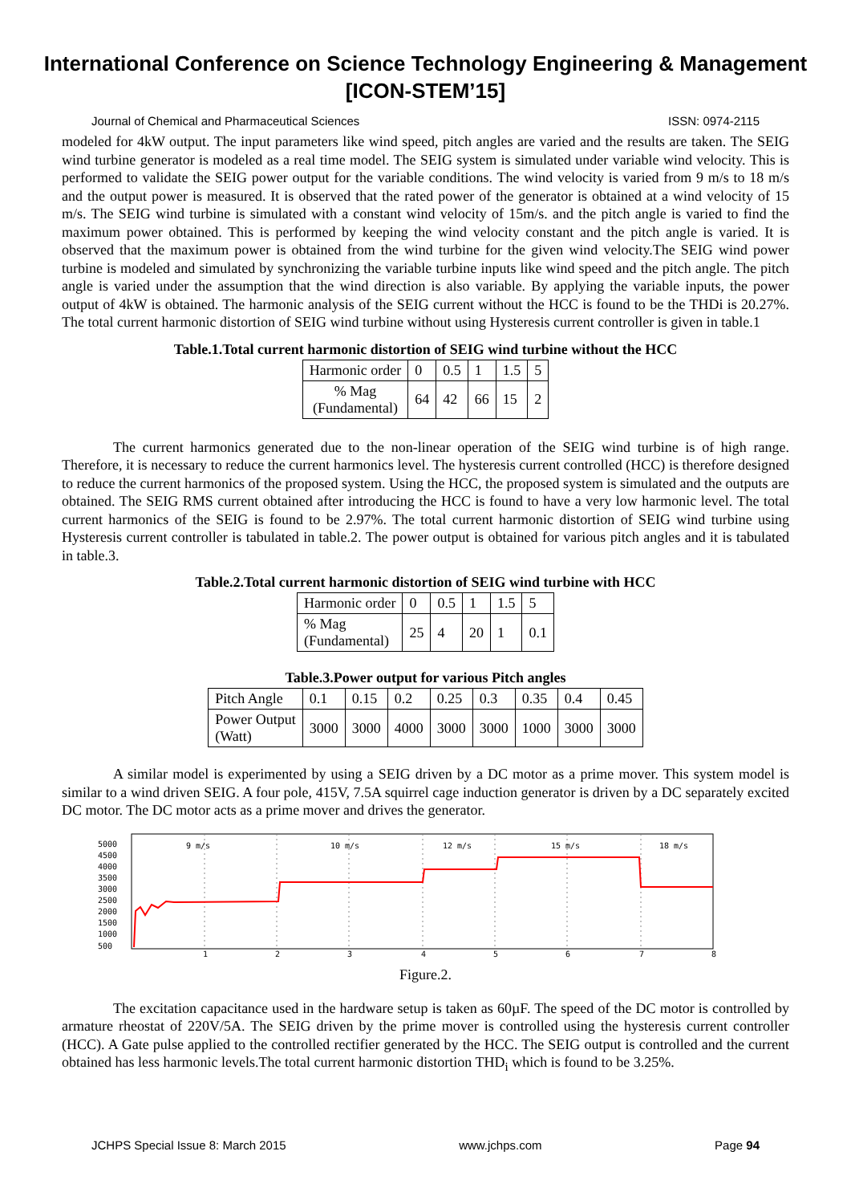International Conference on Science Technology Engineering & Management
[ICON-STEM’15]
Journal of Chemical and Pharmaceutical Sciences ISSN: 0974-2115
modeled for 4kW output. The input parameters like wind speed, pitch angles are varied and the results are taken. The SEIG wind turbine generator is modeled as a real time model. The SEIG system is simulated under variable wind velocity. This is performed to validate the SEIG power output for the variable conditions. The wind velocity is varied from 9 m/s to 18 m/s and the output power is measured. It is observed that the rated power of the generator is obtained at a wind velocity of 15 m/s. The SEIG wind turbine is simulated with a constant wind velocity of 15m/s. and the pitch angle is varied to find the maximum power obtained. This is performed by keeping the wind velocity constant and the pitch angle is varied. It is observed that the maximum power is obtained from the wind turbine for the given wind velocity.The SEIG wind power turbine is modeled and simulated by synchronizing the variable turbine inputs like wind speed and the pitch angle. The pitch angle is varied under the assumption that the wind direction is also variable. By applying the variable inputs, the power output of 4kW is obtained. The harmonic analysis of the SEIG current without the HCC is found to be the THDi is 20.27%. The total current harmonic distortion of SEIG wind turbine without using Hysteresis current controller is given in table.1
Table.1.Total current harmonic distortion of SEIG wind turbine without the HCC
| Harmonic order | 0 | 0.5 | 1 | 1.5 | 5 |
| % Mag (Fundamental) | 64 | 42 | 66 | 15 | 2 |
The current harmonics generated due to the non-linear operation of the SEIG wind turbine is of high range. Therefore, it is necessary to reduce the current harmonics level. The hysteresis current controlled (HCC) is therefore designed to reduce the current harmonics of the proposed system. Using the HCC, the proposed system is simulated and the outputs are obtained. The SEIG RMS current obtained after introducing the HCC is found to have a very low harmonic level. The total current harmonics of the SEIG is found to be 2.97%. The total current harmonic distortion of SEIG wind turbine using Hysteresis current controller is tabulated in table.2. The power output is obtained for various pitch angles and it is tabulated in table.3.
Table.2.Total current harmonic distortion of SEIG wind turbine with HCC
| Harmonic order | 0 | 0.5 | 1 | 1.5 | 5 |
| % Mag (Fundamental) | 25 | 4 | 20 | 1 | 0.1 |
Table.3.Power output for various Pitch angles
| Pitch Angle | 0.1 | 0.15 | 0.2 | 0.25 | 0.3 | 0.35 | 0.4 | 0.45 |
| Power Output (Watt) | 3000 | 3000 | 4000 | 3000 | 3000 | 1000 | 3000 | 3000 |
A similar model is experimented by using a SEIG driven by a DC motor as a prime mover. This system model is similar to a wind driven SEIG. A four pole, 415V, 7.5A squirrel cage induction generator is driven by a DC separately excited DC motor. The DC motor acts as a prime mover and drives the generator.
5000
4500
4000
3500
3000
2500
2000
1500
1000
500
9 m/s
10 m/s
12 m/s
15 m/s
18 m/s
1
2
3
4
5
6
7
8
Figure.2.
The excitation capacitance used in the hardware setup is taken as 60µF. The speed of the DC motor is controlled by armature rheostat of 220V/5A. The SEIG driven by the prime mover is controlled using the hysteresis current controller (HCC). A Gate pulse applied to the controlled rectifier generated by the HCC. The SEIG output is controlled and the current obtained has less harmonic levels.The total current harmonic distortion THD<sub>i</sub> which is found to be 3.25%.
JCHPS Special Issue 8: March 2015 www.jchps.com Page 94